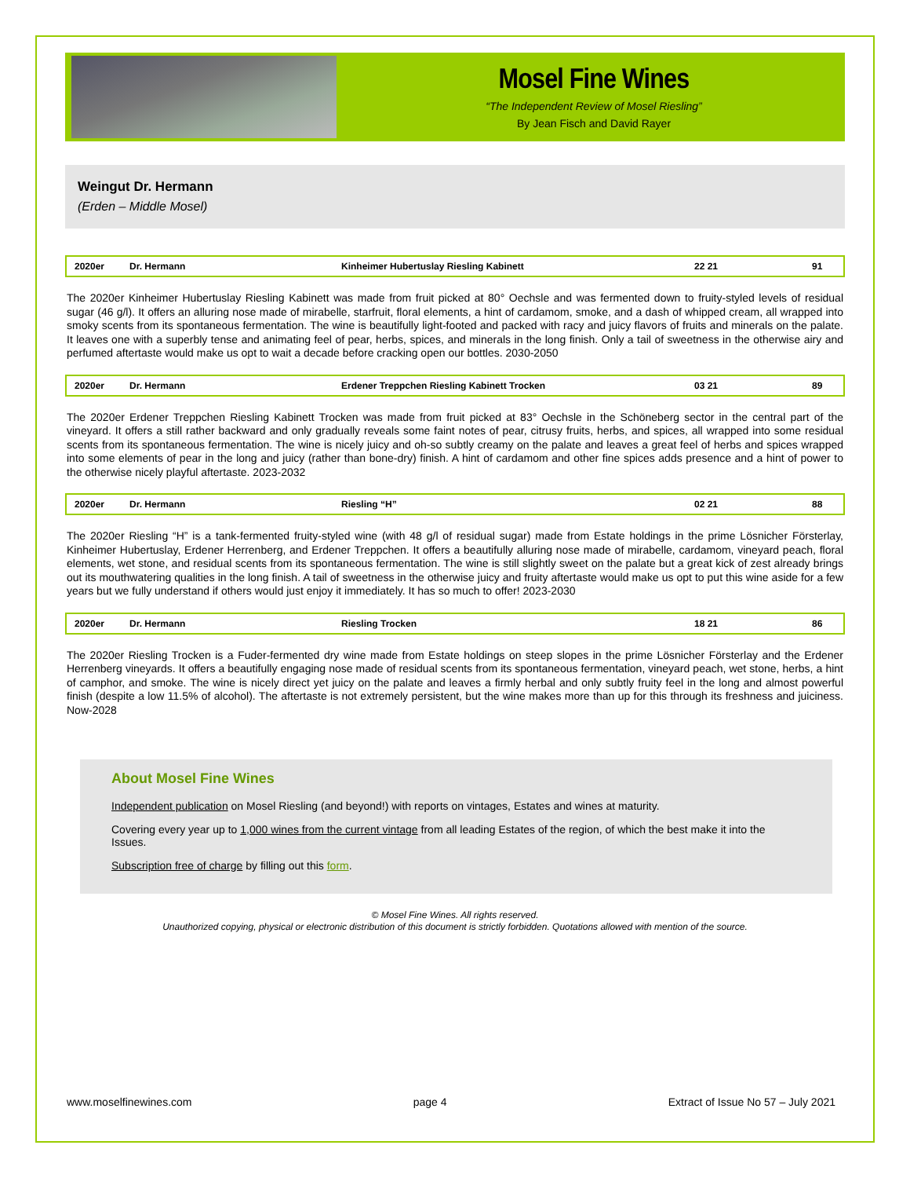Mosel Fine Wines
“The Independent Review of Mosel Riesling”
By Jean Fisch and David Rayer
Weingut Dr. Hermann
(Erden – Middle Mosel)
| 2020er | Dr. Hermann | Kinheimer Hubertuslay Riesling Kabinett | 22 21 | 91 |
The 2020er Kinheimer Hubertuslay Riesling Kabinett was made from fruit picked at 80° Oechsle and was fermented down to fruity-styled levels of residual sugar (46 g/l). It offers an alluring nose made of mirabelle, starfruit, floral elements, a hint of cardamom, smoke, and a dash of whipped cream, all wrapped into smoky scents from its spontaneous fermentation. The wine is beautifully light-footed and packed with racy and juicy flavors of fruits and minerals on the palate. It leaves one with a superbly tense and animating feel of pear, herbs, spices, and minerals in the long finish. Only a tail of sweetness in the otherwise airy and perfumed aftertaste would make us opt to wait a decade before cracking open our bottles. 2030-2050
| 2020er | Dr. Hermann | Erdener Treppchen Riesling Kabinett Trocken | 03 21 | 89 |
The 2020er Erdener Treppchen Riesling Kabinett Trocken was made from fruit picked at 83° Oechsle in the Schöneberg sector in the central part of the vineyard. It offers a still rather backward and only gradually reveals some faint notes of pear, citrusy fruits, herbs, and spices, all wrapped into some residual scents from its spontaneous fermentation. The wine is nicely juicy and oh-so subtly creamy on the palate and leaves a great feel of herbs and spices wrapped into some elements of pear in the long and juicy (rather than bone-dry) finish. A hint of cardamom and other fine spices adds presence and a hint of power to the otherwise nicely playful aftertaste. 2023-2032
| 2020er | Dr. Hermann | Riesling “H” | 02 21 | 88 |
The 2020er Riesling “H” is a tank-fermented fruity-styled wine (with 48 g/l of residual sugar) made from Estate holdings in the prime Lösnicher Försterlay, Kinheimer Hubertuslay, Erdener Herrenberg, and Erdener Treppchen. It offers a beautifully alluring nose made of mirabelle, cardamom, vineyard peach, floral elements, wet stone, and residual scents from its spontaneous fermentation. The wine is still slightly sweet on the palate but a great kick of zest already brings out its mouthwatering qualities in the long finish. A tail of sweetness in the otherwise juicy and fruity aftertaste would make us opt to put this wine aside for a few years but we fully understand if others would just enjoy it immediately. It has so much to offer! 2023-2030
| 2020er | Dr. Hermann | Riesling Trocken | 18 21 | 86 |
The 2020er Riesling Trocken is a Fuder-fermented dry wine made from Estate holdings on steep slopes in the prime Lösnicher Försterlay and the Erdener Herrenberg vineyards. It offers a beautifully engaging nose made of residual scents from its spontaneous fermentation, vineyard peach, wet stone, herbs, a hint of camphor, and smoke. The wine is nicely direct yet juicy on the palate and leaves a firmly herbal and only subtly fruity feel in the long and almost powerful finish (despite a low 11.5% of alcohol). The aftertaste is not extremely persistent, but the wine makes more than up for this through its freshness and juiciness. Now-2028
About Mosel Fine Wines
Independent publication on Mosel Riesling (and beyond!) with reports on vintages, Estates and wines at maturity.
Covering every year up to 1,000 wines from the current vintage from all leading Estates of the region, of which the best make it into the Issues.
Subscription free of charge by filling out this form.
© Mosel Fine Wines. All rights reserved.
Unauthorized copying, physical or electronic distribution of this document is strictly forbidden. Quotations allowed with mention of the source.
www.moselfinewines.com page 4 Extract of Issue No 57 – July 2021